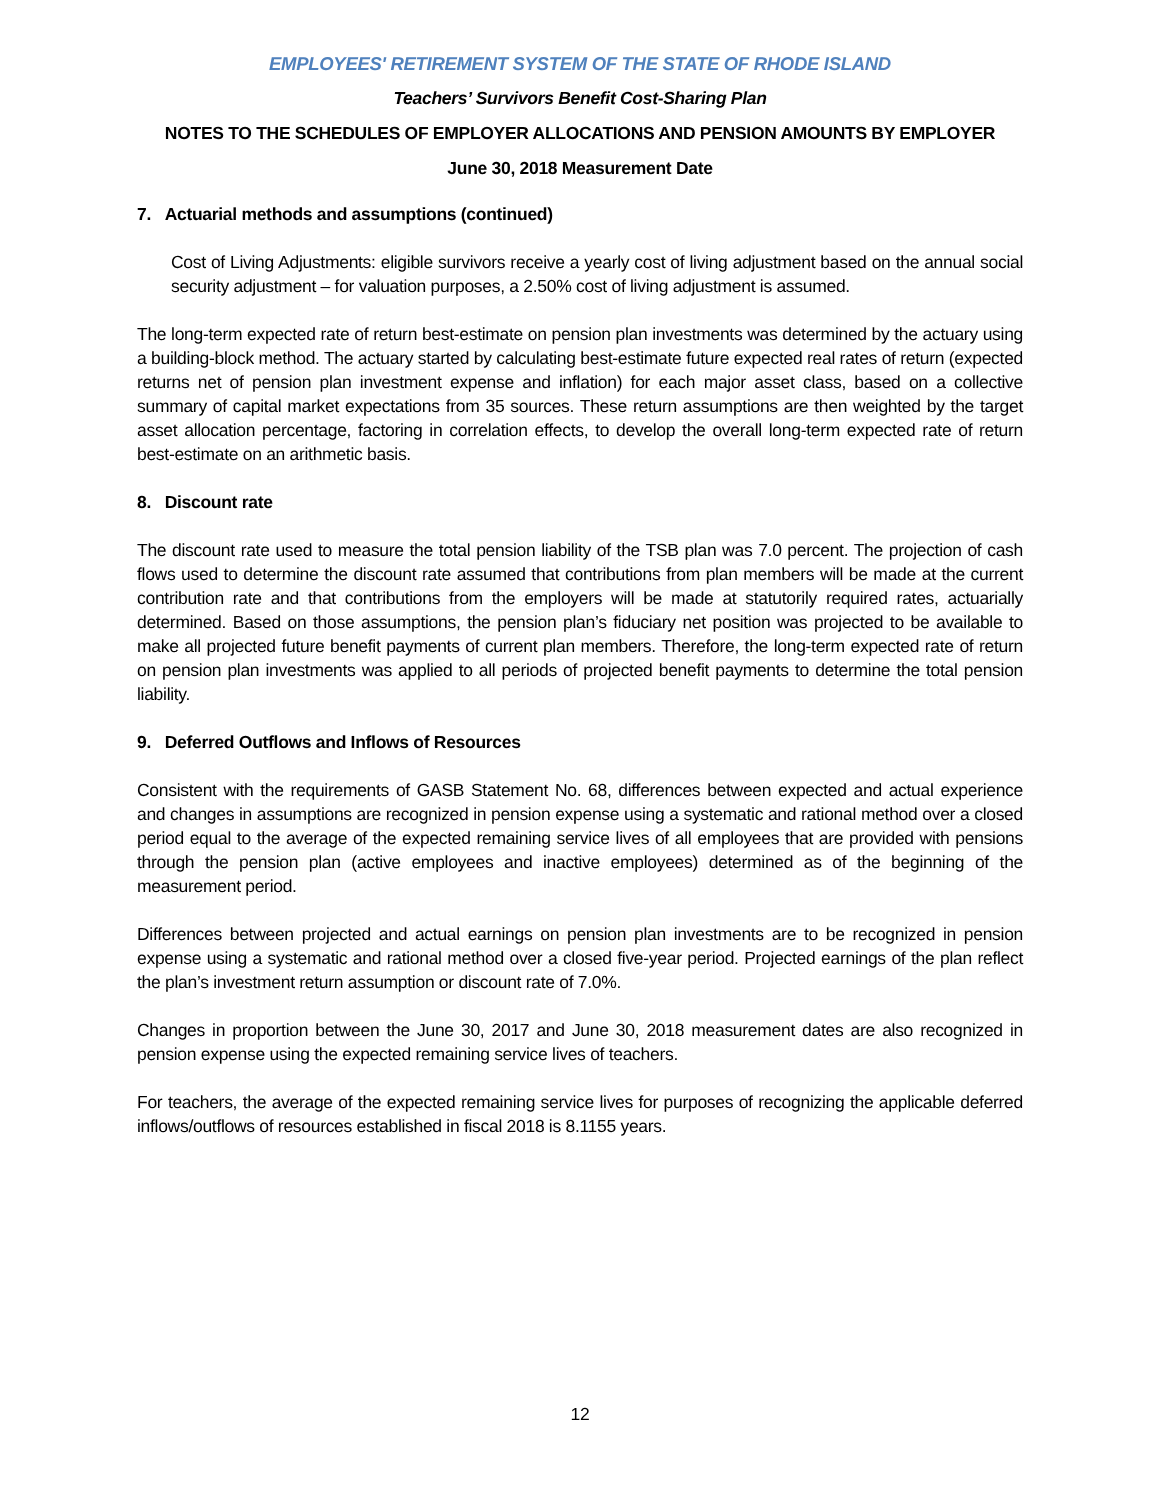EMPLOYEES' RETIREMENT SYSTEM OF THE STATE OF RHODE ISLAND
Teachers’ Survivors Benefit Cost-Sharing Plan
NOTES TO THE SCHEDULES OF EMPLOYER ALLOCATIONS AND PENSION AMOUNTS BY EMPLOYER
June 30, 2018 Measurement Date
7. Actuarial methods and assumptions (continued)
Cost of Living Adjustments: eligible survivors receive a yearly cost of living adjustment based on the annual social security adjustment – for valuation purposes, a 2.50% cost of living adjustment is assumed.
The long-term expected rate of return best-estimate on pension plan investments was determined by the actuary using a building-block method. The actuary started by calculating best-estimate future expected real rates of return (expected returns net of pension plan investment expense and inflation) for each major asset class, based on a collective summary of capital market expectations from 35 sources. These return assumptions are then weighted by the target asset allocation percentage, factoring in correlation effects, to develop the overall long-term expected rate of return best-estimate on an arithmetic basis.
8. Discount rate
The discount rate used to measure the total pension liability of the TSB plan was 7.0 percent. The projection of cash flows used to determine the discount rate assumed that contributions from plan members will be made at the current contribution rate and that contributions from the employers will be made at statutorily required rates, actuarially determined. Based on those assumptions, the pension plan’s fiduciary net position was projected to be available to make all projected future benefit payments of current plan members. Therefore, the long-term expected rate of return on pension plan investments was applied to all periods of projected benefit payments to determine the total pension liability.
9. Deferred Outflows and Inflows of Resources
Consistent with the requirements of GASB Statement No. 68, differences between expected and actual experience and changes in assumptions are recognized in pension expense using a systematic and rational method over a closed period equal to the average of the expected remaining service lives of all employees that are provided with pensions through the pension plan (active employees and inactive employees) determined as of the beginning of the measurement period.
Differences between projected and actual earnings on pension plan investments are to be recognized in pension expense using a systematic and rational method over a closed five-year period. Projected earnings of the plan reflect the plan’s investment return assumption or discount rate of 7.0%.
Changes in proportion between the June 30, 2017 and June 30, 2018 measurement dates are also recognized in pension expense using the expected remaining service lives of teachers.
For teachers, the average of the expected remaining service lives for purposes of recognizing the applicable deferred inflows/outflows of resources established in fiscal 2018 is 8.1155 years.
12